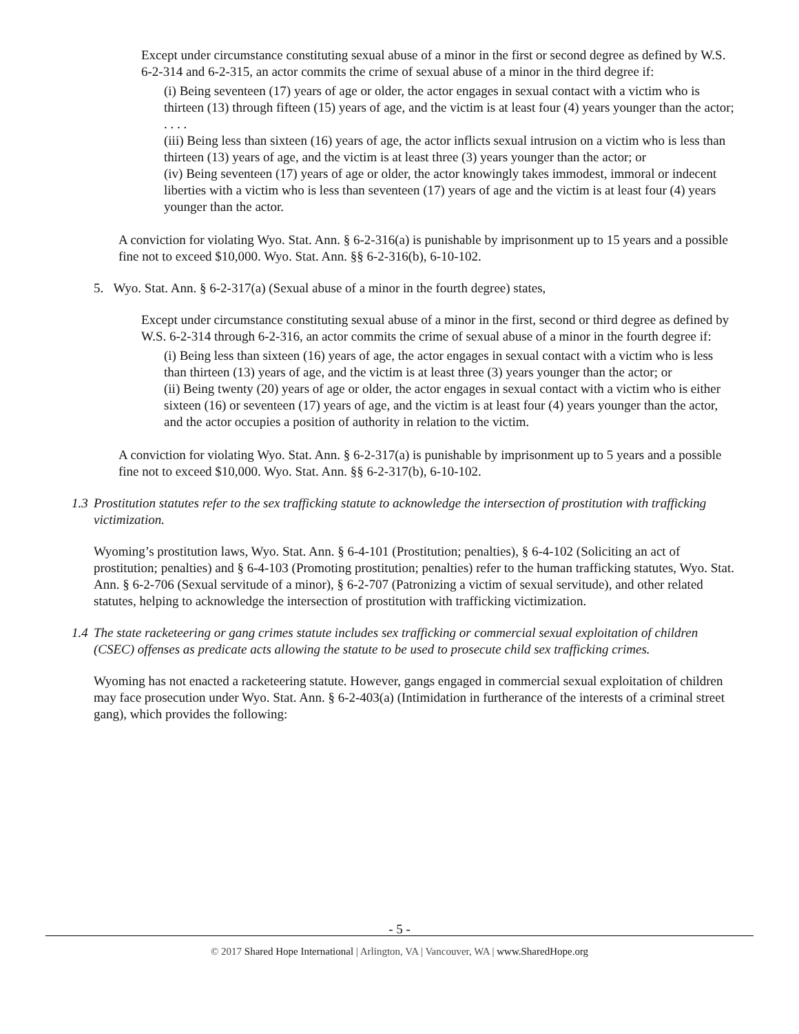Except under circumstance constituting sexual abuse of a minor in the first or second degree as defined by W.S. 6-2-314 and 6-2-315, an actor commits the crime of sexual abuse of a minor in the third degree if:
(i) Being seventeen (17) years of age or older, the actor engages in sexual contact with a victim who is thirteen (13) through fifteen (15) years of age, and the victim is at least four (4) years younger than the actor;
. . . .
(iii) Being less than sixteen (16) years of age, the actor inflicts sexual intrusion on a victim who is less than thirteen (13) years of age, and the victim is at least three (3) years younger than the actor; or
(iv) Being seventeen (17) years of age or older, the actor knowingly takes immodest, immoral or indecent liberties with a victim who is less than seventeen (17) years of age and the victim is at least four (4) years younger than the actor.
A conviction for violating Wyo. Stat. Ann. § 6-2-316(a) is punishable by imprisonment up to 15 years and a possible fine not to exceed $10,000. Wyo. Stat. Ann. §§ 6-2-316(b), 6-10-102.
5. Wyo. Stat. Ann. § 6-2-317(a) (Sexual abuse of a minor in the fourth degree) states,
Except under circumstance constituting sexual abuse of a minor in the first, second or third degree as defined by W.S. 6-2-314 through 6-2-316, an actor commits the crime of sexual abuse of a minor in the fourth degree if:
(i) Being less than sixteen (16) years of age, the actor engages in sexual contact with a victim who is less than thirteen (13) years of age, and the victim is at least three (3) years younger than the actor; or
(ii) Being twenty (20) years of age or older, the actor engages in sexual contact with a victim who is either sixteen (16) or seventeen (17) years of age, and the victim is at least four (4) years younger than the actor, and the actor occupies a position of authority in relation to the victim.
A conviction for violating Wyo. Stat. Ann. § 6-2-317(a) is punishable by imprisonment up to 5 years and a possible fine not to exceed $10,000. Wyo. Stat. Ann. §§ 6-2-317(b), 6-10-102.
1.3
Prostitution statutes refer to the sex trafficking statute to acknowledge the intersection of prostitution with trafficking victimization.
Wyoming’s prostitution laws, Wyo. Stat. Ann. § 6-4-101 (Prostitution; penalties), § 6-4-102 (Soliciting an act of prostitution; penalties) and § 6-4-103 (Promoting prostitution; penalties) refer to the human trafficking statutes, Wyo. Stat. Ann. § 6-2-706 (Sexual servitude of a minor), § 6-2-707 (Patronizing a victim of sexual servitude), and other related statutes, helping to acknowledge the intersection of prostitution with trafficking victimization.
1.4
The state racketeering or gang crimes statute includes sex trafficking or commercial sexual exploitation of children (CSEC) offenses as predicate acts allowing the statute to be used to prosecute child sex trafficking crimes.
Wyoming has not enacted a racketeering statute. However, gangs engaged in commercial sexual exploitation of children may face prosecution under Wyo. Stat. Ann. § 6-2-403(a) (Intimidation in furtherance of the interests of a criminal street gang), which provides the following:
- 5 -
© 2017 Shared Hope International | Arlington, VA | Vancouver, WA | www.SharedHope.org